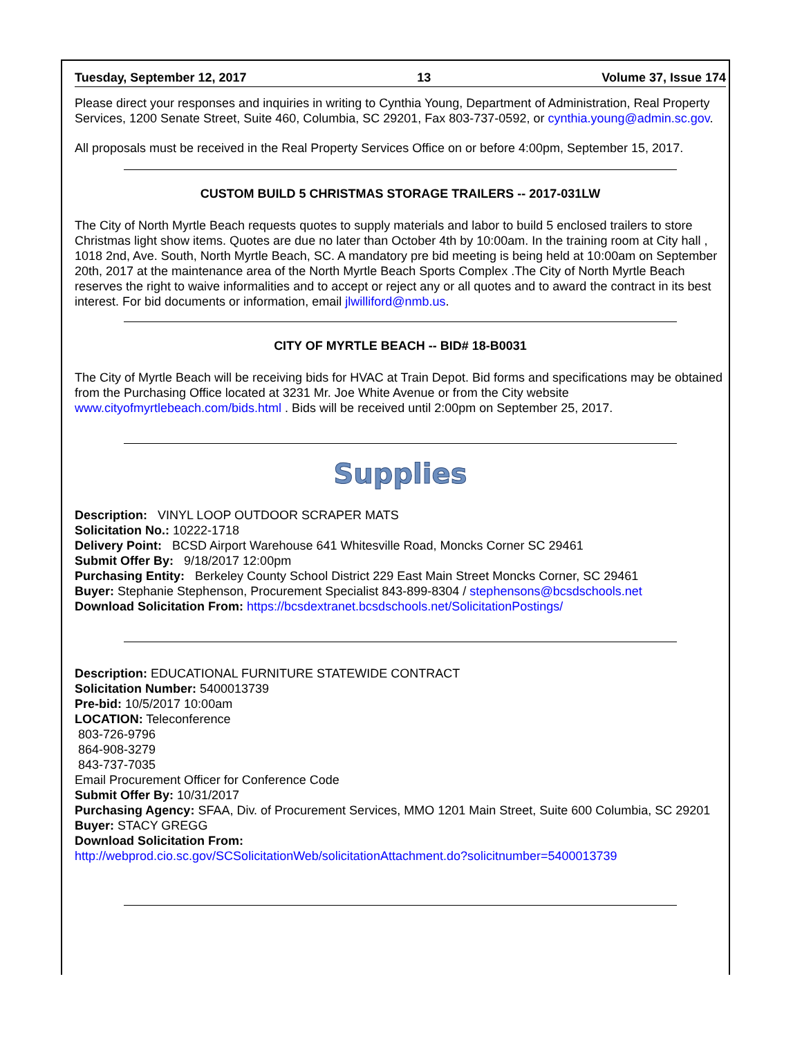Tuesday, September 12, 2017 13 Volume 37, Issue 174
Please direct your responses and inquiries in writing to Cynthia Young, Department of Administration, Real Property Services, 1200 Senate Street, Suite 460, Columbia, SC 29201, Fax 803-737-0592, or cynthia.young@admin.sc.gov.
All proposals must be received in the Real Property Services Office on or before 4:00pm, September 15, 2017.
CUSTOM BUILD 5 CHRISTMAS STORAGE TRAILERS -- 2017-031LW
The City of North Myrtle Beach requests quotes to supply materials and labor to build 5 enclosed trailers to store Christmas light show items. Quotes are due no later than October 4th by 10:00am. In the training room at City hall , 1018 2nd, Ave. South, North Myrtle Beach, SC. A mandatory pre bid meeting is being held at 10:00am on September 20th, 2017 at the maintenance area of the North Myrtle Beach Sports Complex .The City of North Myrtle Beach reserves the right to waive informalities and to accept or reject any or all quotes and to award the contract in its best interest. For bid documents or information, email jlwilliford@nmb.us.
CITY OF MYRTLE BEACH -- BID# 18-B0031
The City of Myrtle Beach will be receiving bids for HVAC at Train Depot. Bid forms and specifications may be obtained from the Purchasing Office located at 3231 Mr. Joe White Avenue or from the City website www.cityofmyrtlebeach.com/bids.html . Bids will be received until 2:00pm on September 25, 2017.
Supplies
Description: VINYL LOOP OUTDOOR SCRAPER MATS
Solicitation No.: 10222-1718
Delivery Point: BCSD Airport Warehouse 641 Whitesville Road, Moncks Corner SC 29461
Submit Offer By: 9/18/2017 12:00pm
Purchasing Entity: Berkeley County School District 229 East Main Street Moncks Corner, SC 29461
Buyer: Stephanie Stephenson, Procurement Specialist 843-899-8304 / stephensons@bcsdschools.net
Download Solicitation From: https://bcsdextranet.bcsdschools.net/SolicitationPostings/
Description: EDUCATIONAL FURNITURE STATEWIDE CONTRACT
Solicitation Number: 5400013739
Pre-bid: 10/5/2017 10:00am
LOCATION: Teleconference
803-726-9796
864-908-3279
843-737-7035
Email Procurement Officer for Conference Code
Submit Offer By: 10/31/2017
Purchasing Agency: SFAA, Div. of Procurement Services, MMO 1201 Main Street, Suite 600 Columbia, SC 29201
Buyer: STACY GREGG
Download Solicitation From:
http://webprod.cio.sc.gov/SCSolicitationWeb/solicitationAttachment.do?solicitnumber=5400013739